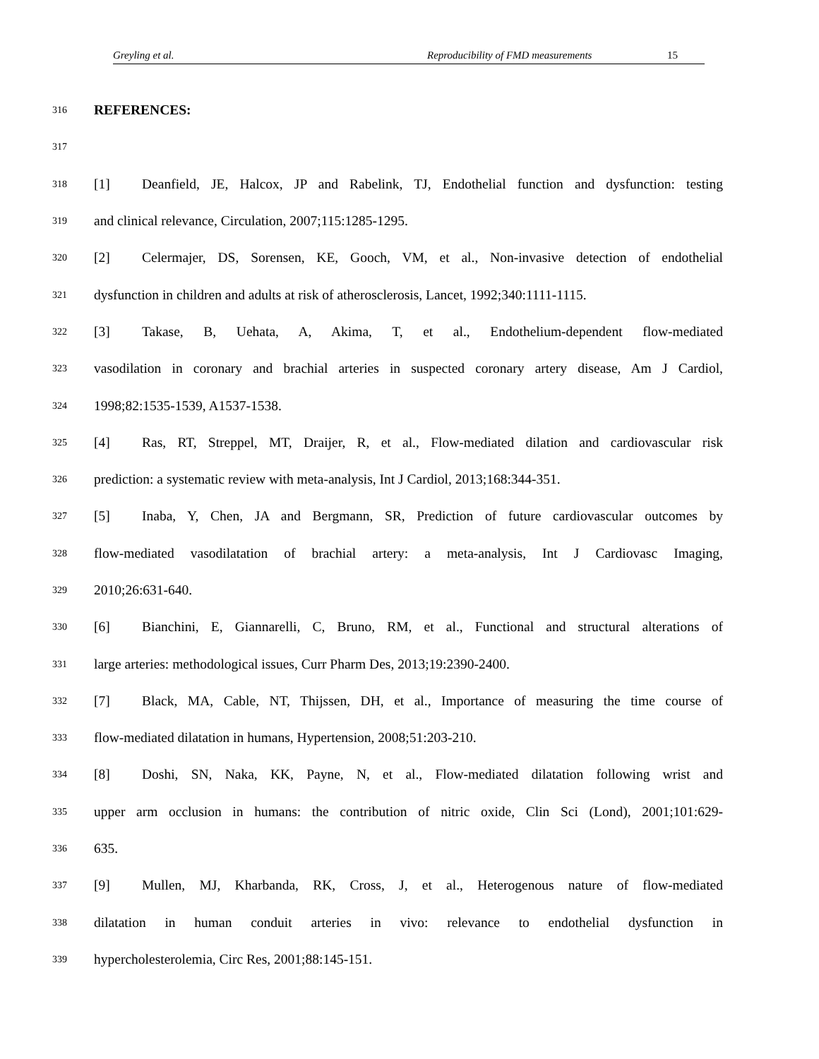Greyling et al. Reproducibility of FMD measurements 15
316 REFERENCES:
317
318 [1] Deanfield, JE, Halcox, JP and Rabelink, TJ, Endothelial function and dysfunction: testing
319 and clinical relevance, Circulation, 2007;115:1285-1295.
320 [2] Celermajer, DS, Sorensen, KE, Gooch, VM, et al., Non-invasive detection of endothelial
321 dysfunction in children and adults at risk of atherosclerosis, Lancet, 1992;340:1111-1115.
322 [3] Takase, B, Uehata, A, Akima, T, et al., Endothelium-dependent flow-mediated
323 vasodilation in coronary and brachial arteries in suspected coronary artery disease, Am J Cardiol,
324 1998;82:1535-1539, A1537-1538.
325 [4] Ras, RT, Streppel, MT, Draijer, R, et al., Flow-mediated dilation and cardiovascular risk
326 prediction: a systematic review with meta-analysis, Int J Cardiol, 2013;168:344-351.
327 [5] Inaba, Y, Chen, JA and Bergmann, SR, Prediction of future cardiovascular outcomes by
328 flow-mediated vasodilatation of brachial artery: a meta-analysis, Int J Cardiovasc Imaging,
329 2010;26:631-640.
330 [6] Bianchini, E, Giannarelli, C, Bruno, RM, et al., Functional and structural alterations of
331 large arteries: methodological issues, Curr Pharm Des, 2013;19:2390-2400.
332 [7] Black, MA, Cable, NT, Thijssen, DH, et al., Importance of measuring the time course of
333 flow-mediated dilatation in humans, Hypertension, 2008;51:203-210.
334 [8] Doshi, SN, Naka, KK, Payne, N, et al., Flow-mediated dilatation following wrist and
335 upper arm occlusion in humans: the contribution of nitric oxide, Clin Sci (Lond), 2001;101:629-
336 635.
337 [9] Mullen, MJ, Kharbanda, RK, Cross, J, et al., Heterogenous nature of flow-mediated
338 dilatation in human conduit arteries in vivo: relevance to endothelial dysfunction in
339 hypercholesterolemia, Circ Res, 2001;88:145-151.